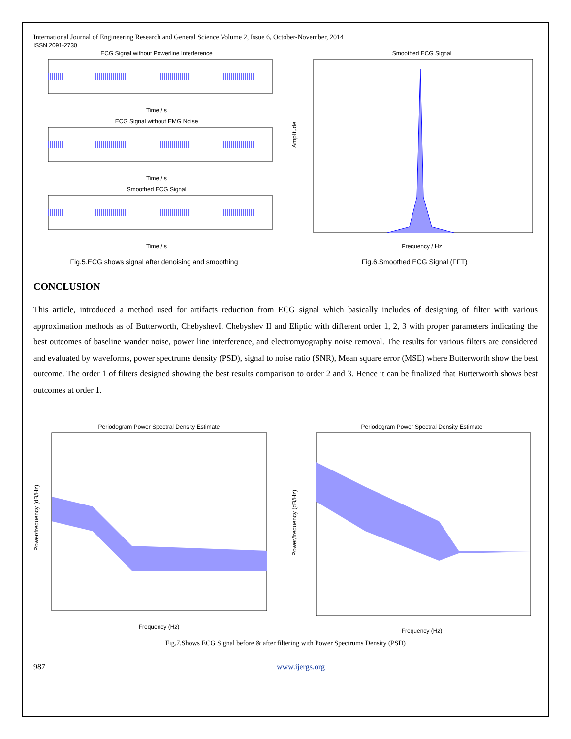International Journal of Engineering Research and General Science Volume 2, Issue 6, October-November, 2014
ISSN 2091-2730
ECG Signal without Powerline Interference
Time / s
ECG Signal without EMG Noise
Time / s
Smoothed ECG Signal
Time / s
Fig.5.ECG shows signal after denoising and smoothing
Smoothed ECG Signal
Amplitude
Frequency / Hz
Fig.6.Smoothed ECG Signal (FFT)
CONCLUSION
This article, introduced a method used for artifacts reduction from ECG signal which basically includes of designing of filter with various approximation methods as of Butterworth, ChebyshevI, Chebyshev II and Eliptic with different order 1, 2, 3 with proper parameters indicating the best outcomes of baseline wander noise, power line interference, and electromyography noise removal. The results for various filters are considered and evaluated by waveforms, power spectrums density (PSD), signal to noise ratio (SNR), Mean square error (MSE) where Butterworth show the best outcome. The order 1 of filters designed showing the best results comparison to order 2 and 3. Hence it can be finalized that Butterworth shows best outcomes at order 1.
Periodogram Power Spectral Density Estimate
Power/frequency (dB/Hz)
Frequency (Hz)
Periodogram Power Spectral Density Estimate
Power/frequency (dB/Hz)
Frequency (Hz)
Fig.7.Shows ECG Signal before & after filtering with Power Spectrums Density (PSD)
987 www.ijergs.org